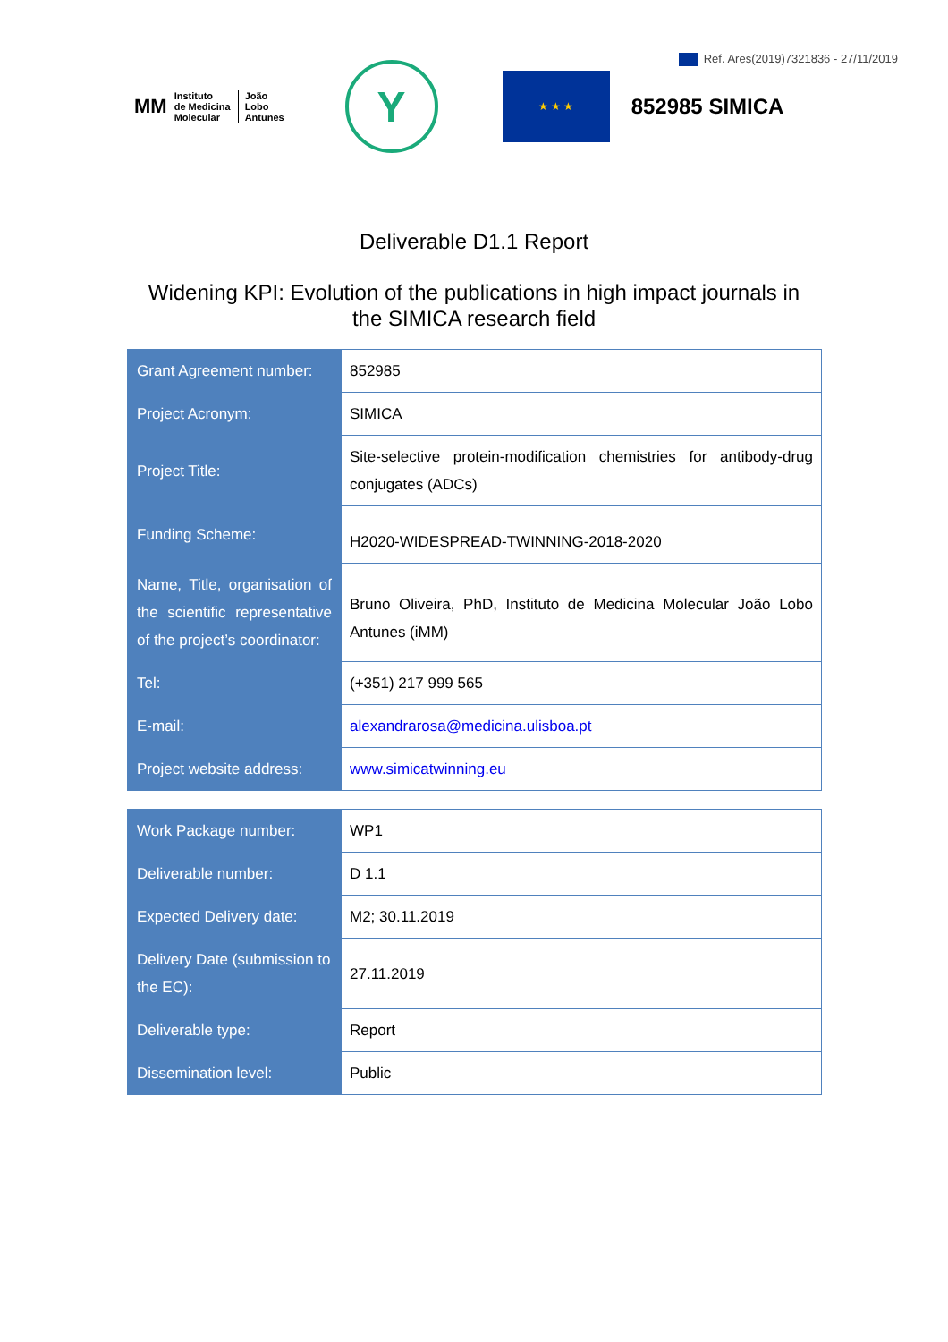Ref. Ares(2019)7321836 - 27/11/2019
MM Instituto
de Medicina
Molecular João
Lobo
Antunes
Y
★ ★ ★
852985 SIMICA
Deliverable D1.1 Report
Widening KPI: Evolution of the publications in high impact journals in
the SIMICA research field
| Grant Agreement number: | 852985 |
| Project Acronym: | SIMICA |
| Project Title: | Site-selective protein-modification chemistries for antibody-drug conjugates (ADCs) |
| Funding Scheme: | H2020-WIDESPREAD-TWINNING-2018-2020 |
| Name, Title, organisation of the scientific representative of the project’s coordinator: | Bruno Oliveira, PhD, Instituto de Medicina Molecular João Lobo Antunes (iMM) |
| Tel: | (+351) 217 999 565 |
| E-mail: | alexandrarosa@medicina.ulisboa.pt |
| Project website address: | www.simicatwinning.eu |
| Work Package number: | WP1 |
| Deliverable number: | D 1.1 |
| Expected Delivery date: | M2; 30.11.2019 |
| Delivery Date (submission to the EC): | 27.11.2019 |
| Deliverable type: | Report |
| Dissemination level: | Public |